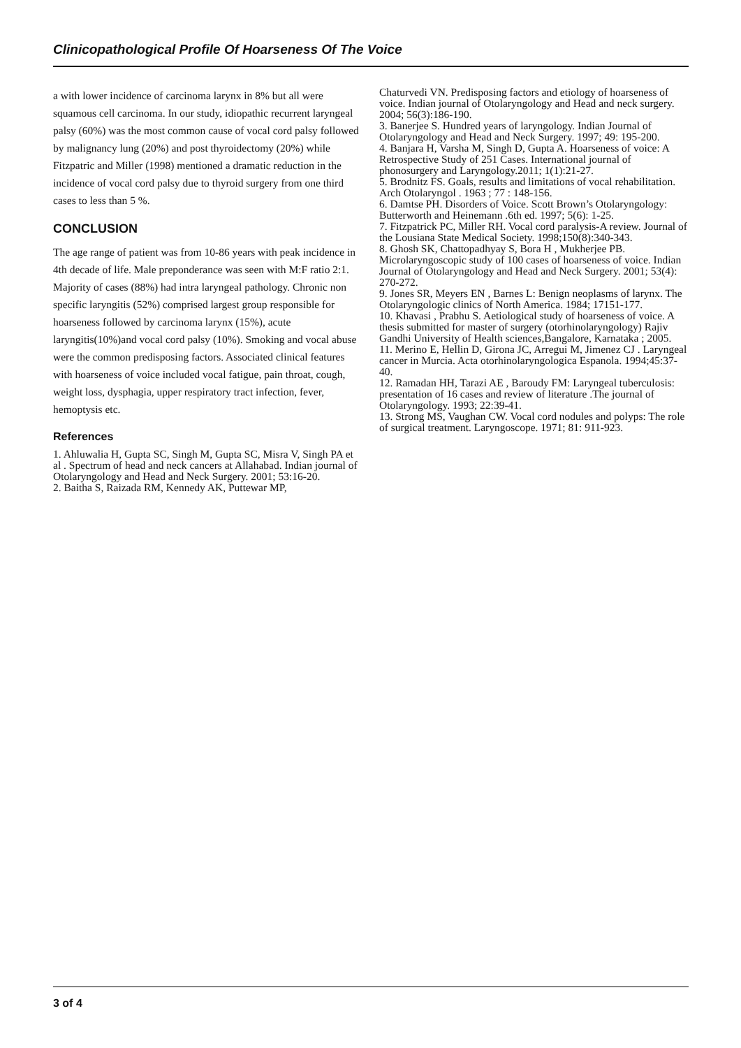Clinicopathological Profile Of Hoarseness Of The Voice
a with lower incidence of carcinoma larynx in 8% but all were squamous cell carcinoma. In our study, idiopathic recurrent laryngeal palsy (60%) was the most common cause of vocal cord palsy followed by malignancy lung (20%) and post thyroidectomy (20%) while Fitzpatric and Miller (1998) mentioned a dramatic reduction in the incidence of vocal cord palsy due to thyroid surgery from one third cases to less than 5 %.
CONCLUSION
The age range of patient was from 10-86 years with peak incidence in 4th decade of life. Male preponderance was seen with M:F ratio 2:1. Majority of cases (88%) had intra laryngeal pathology. Chronic non specific laryngitis (52%) comprised largest group responsible for hoarseness followed by carcinoma larynx (15%), acute laryngitis(10%)and vocal cord palsy (10%). Smoking and vocal abuse were the common predisposing factors. Associated clinical features with hoarseness of voice included vocal fatigue, pain throat, cough, weight loss, dysphagia, upper respiratory tract infection, fever, hemoptysis etc.
References
1. Ahluwalia H, Gupta SC, Singh M, Gupta SC, Misra V, Singh PA et al . Spectrum of head and neck cancers at Allahabad. Indian journal of Otolaryngology and Head and Neck Surgery. 2001; 53:16-20.
2. Baitha S, Raizada RM, Kennedy AK, Puttewar MP,
Chaturvedi VN. Predisposing factors and etiology of hoarseness of voice. Indian journal of Otolaryngology and Head and neck surgery. 2004; 56(3):186-190.
3. Banerjee S. Hundred years of laryngology. Indian Journal of Otolaryngology and Head and Neck Surgery. 1997; 49: 195-200.
4. Banjara H, Varsha M, Singh D, Gupta A. Hoarseness of voice: A Retrospective Study of 251 Cases. International journal of phonosurgery and Laryngology.2011; 1(1):21-27.
5. Brodnitz FS. Goals, results and limitations of vocal rehabilitation. Arch Otolaryngol . 1963 ; 77 : 148-156.
6. Damtse PH. Disorders of Voice. Scott Brown’s Otolaryngology: Butterworth and Heinemann .6th ed. 1997; 5(6): 1-25.
7. Fitzpatrick PC, Miller RH. Vocal cord paralysis-A review. Journal of the Lousiana State Medical Society. 1998;150(8):340-343.
8. Ghosh SK, Chattopadhyay S, Bora H , Mukherjee PB. Microlaryngoscopic study of 100 cases of hoarseness of voice. Indian Journal of Otolaryngology and Head and Neck Surgery. 2001; 53(4): 270-272.
9. Jones SR, Meyers EN , Barnes L: Benign neoplasms of larynx. The Otolaryngologic clinics of North America. 1984; 17151-177.
10. Khavasi , Prabhu S. Aetiological study of hoarseness of voice. A thesis submitted for master of surgery (otorhinolaryngology) Rajiv Gandhi University of Health sciences,Bangalore, Karnataka ; 2005.
11. Merino E, Hellin D, Girona JC, Arregui M, Jimenez CJ . Laryngeal cancer in Murcia. Acta otorhinolaryngologica Espanola. 1994;45:37-40.
12. Ramadan HH, Tarazi AE , Baroudy FM: Laryngeal tuberculosis: presentation of 16 cases and review of literature .The journal of Otolaryngology. 1993; 22:39-41.
13. Strong MS, Vaughan CW. Vocal cord nodules and polyps: The role of surgical treatment. Laryngoscope. 1971; 81: 911-923.
3 of 4